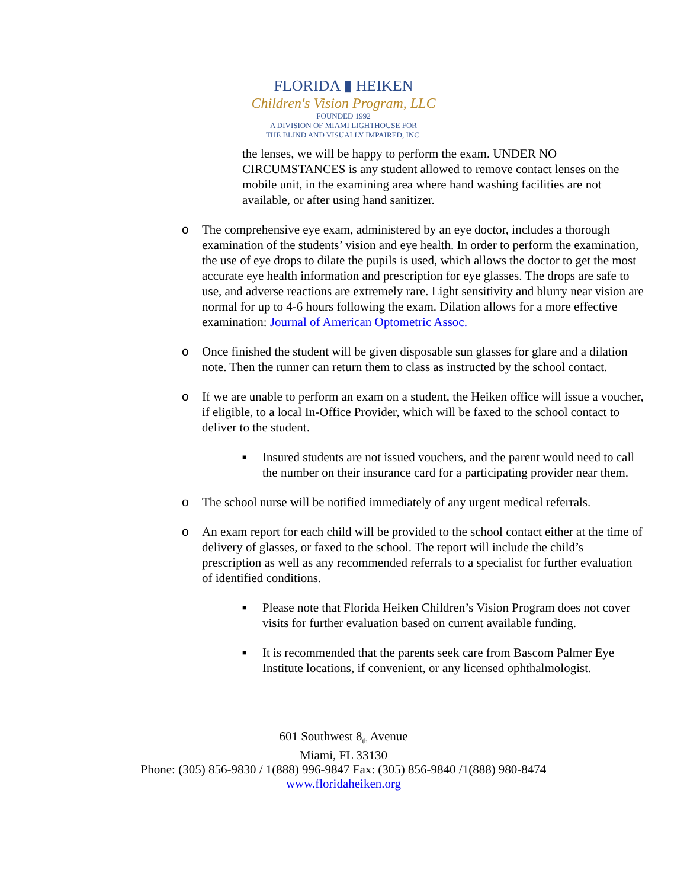FLORIDA ▮ HEIKEN
Children's Vision Program, LLC
FOUNDED 1992
A DIVISION OF MIAMI LIGHTHOUSE FOR
THE BLIND AND VISUALLY IMPAIRED, INC.
the lenses, we will be happy to perform the exam. UNDER NO CIRCUMSTANCES is any student allowed to remove contact lenses on the mobile unit, in the examining area where hand washing facilities are not available, or after using hand sanitizer.
o The comprehensive eye exam, administered by an eye doctor, includes a thorough examination of the students’ vision and eye health. In order to perform the examination, the use of eye drops to dilate the pupils is used, which allows the doctor to get the most accurate eye health information and prescription for eye glasses. The drops are safe to use, and adverse reactions are extremely rare. Light sensitivity and blurry near vision are normal for up to 4-6 hours following the exam. Dilation allows for a more effective examination: Journal of American Optometric Assoc.
o Once finished the student will be given disposable sun glasses for glare and a dilation note. Then the runner can return them to class as instructed by the school contact.
o If we are unable to perform an exam on a student, the Heiken office will issue a voucher, if eligible, to a local In-Office Provider, which will be faxed to the school contact to deliver to the student.
■
Insured students are not issued vouchers, and the parent would need to call the number on their insurance card for a participating provider near them.
o The school nurse will be notified immediately of any urgent medical referrals.
o An exam report for each child will be provided to the school contact either at the time of delivery of glasses, or faxed to the school. The report will include the child’s prescription as well as any recommended referrals to a specialist for further evaluation of identified conditions.
■
Please note that Florida Heiken Children’s Vision Program does not cover visits for further evaluation based on current available funding.
■
It is recommended that the parents seek care from Bascom Palmer Eye Institute locations, if convenient, or any licensed ophthalmologist.
601 Southwest 8<sub>th</sub> Avenue
Miami, FL 33130
Phone: (305) 856-9830 / 1(888) 996-9847 Fax: (305) 856-9840 /1(888) 980-8474
www.floridaheiken.org